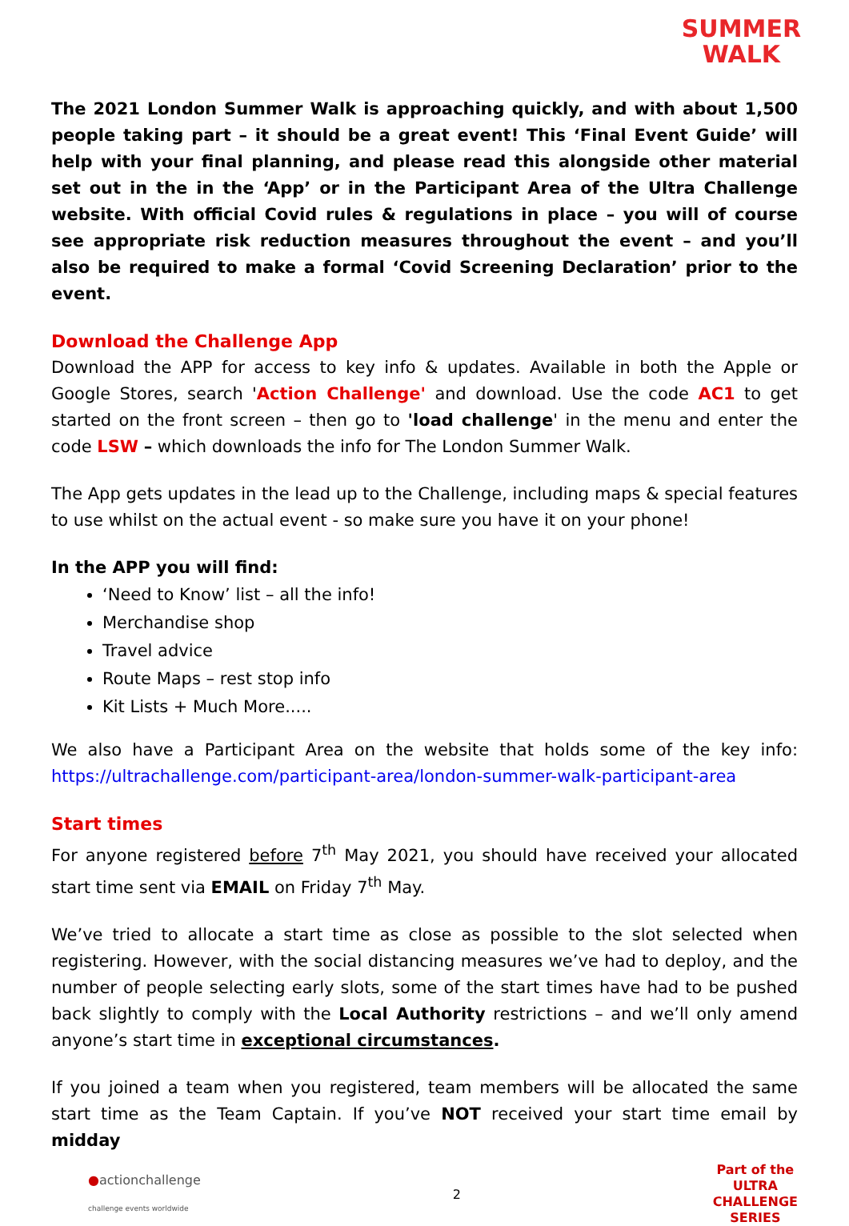SUMMER
WALK
The 2021 London Summer Walk is approaching quickly, and with about 1,500 people taking part – it should be a great event! This ‘Final Event Guide’ will help with your final planning, and please read this alongside other material set out in the in the ‘App’ or in the Participant Area of the Ultra Challenge website. With official Covid rules & regulations in place – you will of course see appropriate risk reduction measures throughout the event – and you’ll also be required to make a formal ‘Covid Screening Declaration’ prior to the event.
Download the Challenge App
Download the APP for access to key info & updates. Available in both the Apple or Google Stores, search 'Action Challenge' and download. Use the code AC1 to get started on the front screen – then go to 'load challenge' in the menu and enter the code LSW – which downloads the info for The London Summer Walk.
The App gets updates in the lead up to the Challenge, including maps & special features to use whilst on the actual event - so make sure you have it on your phone!
In the APP you will find:
‘Need to Know’ list – all the info!
Merchandise shop
Travel advice
Route Maps – rest stop info
Kit Lists + Much More.....
We also have a Participant Area on the website that holds some of the key info: https://ultrachallenge.com/participant-area/london-summer-walk-participant-area
Start times
For anyone registered before 7<sup>th</sup> May 2021, you should have received your allocated start time sent via EMAIL on Friday 7<sup>th</sup> May.
We’ve tried to allocate a start time as close as possible to the slot selected when registering. However, with the social distancing measures we’ve had to deploy, and the number of people selecting early slots, some of the start times have had to be pushed back slightly to comply with the Local Authority restrictions – and we’ll only amend anyone’s start time in exceptional circumstances.
If you joined a team when you registered, team members will be allocated the same start time as the Team Captain. If you’ve NOT received your start time email by midday
●actionchallenge
challenge events worldwide
2
Part of the
ULTRA
CHALLENGE
SERIES